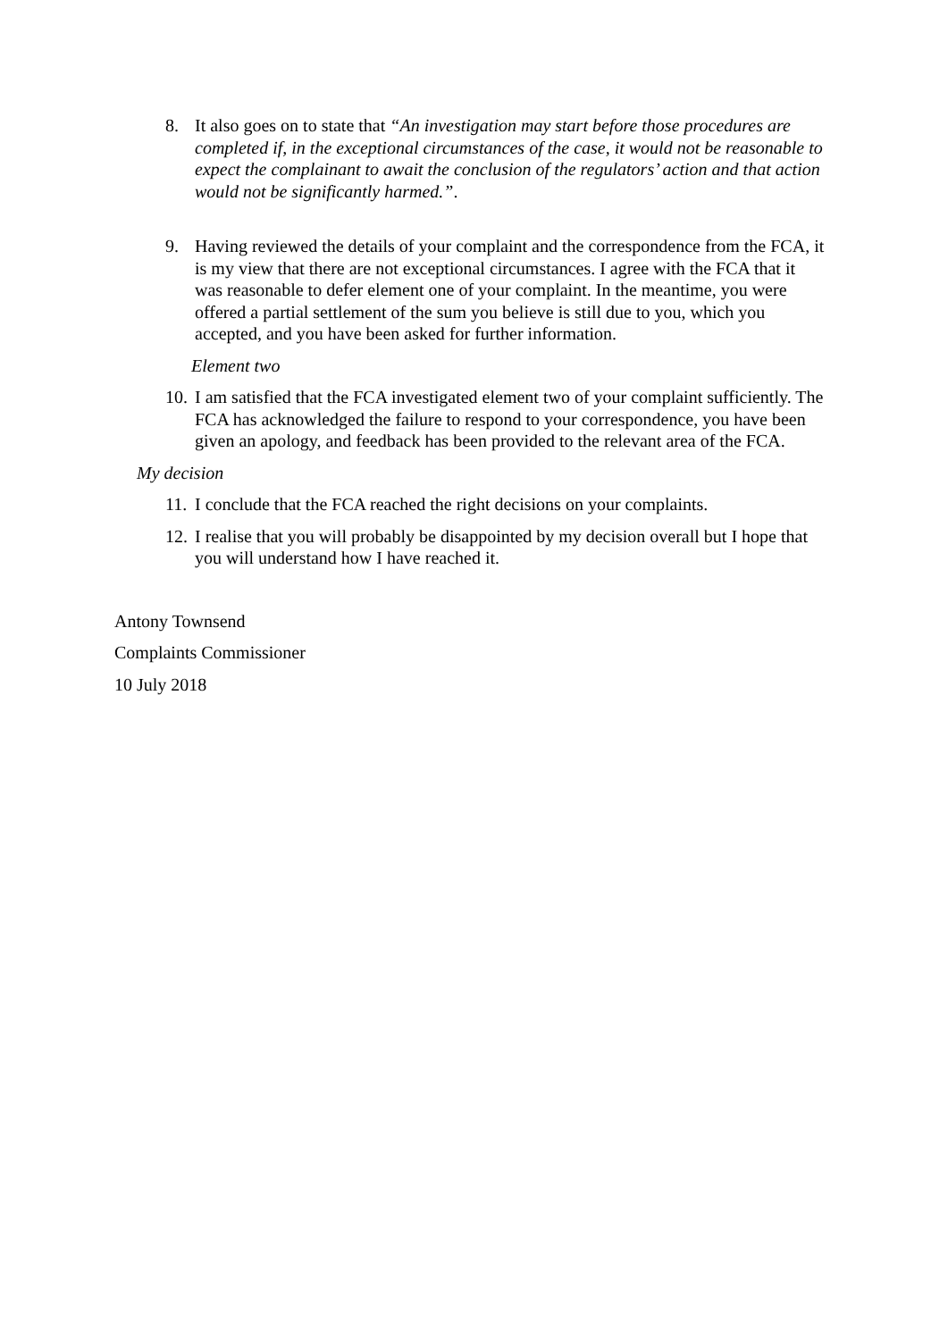8. It also goes on to state that “An investigation may start before those procedures are completed if, in the exceptional circumstances of the case, it would not be reasonable to expect the complainant to await the conclusion of the regulators’ action and that action would not be significantly harmed.”.
9. Having reviewed the details of your complaint and the correspondence from the FCA, it is my view that there are not exceptional circumstances. I agree with the FCA that it was reasonable to defer element one of your complaint. In the meantime, you were offered a partial settlement of the sum you believe is still due to you, which you accepted, and you have been asked for further information.
Element two
10. I am satisfied that the FCA investigated element two of your complaint sufficiently. The FCA has acknowledged the failure to respond to your correspondence, you have been given an apology, and feedback has been provided to the relevant area of the FCA.
My decision
11. I conclude that the FCA reached the right decisions on your complaints.
12. I realise that you will probably be disappointed by my decision overall but I hope that you will understand how I have reached it.
Antony Townsend
Complaints Commissioner
10 July 2018